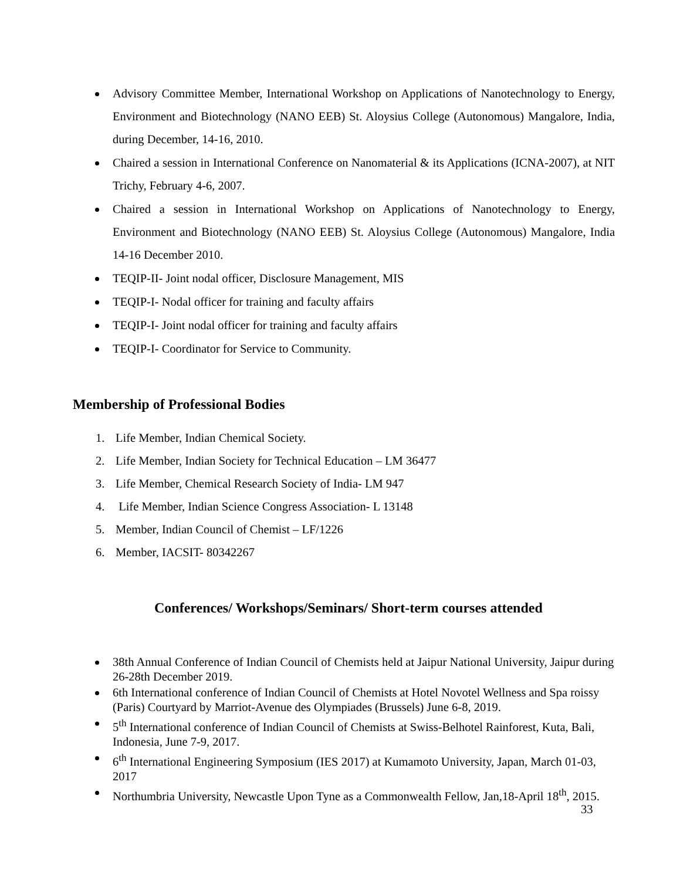Advisory Committee Member, International Workshop on Applications of Nanotechnology to Energy, Environment and Biotechnology (NANO EEB) St. Aloysius College (Autonomous) Mangalore, India, during December, 14-16, 2010.
Chaired a session in International Conference on Nanomaterial & its Applications (ICNA-2007), at NIT Trichy, February 4-6, 2007.
Chaired a session in International Workshop on Applications of Nanotechnology to Energy, Environment and Biotechnology (NANO EEB) St. Aloysius College (Autonomous) Mangalore, India 14-16 December 2010.
TEQIP-II- Joint nodal officer, Disclosure Management, MIS
TEQIP-I- Nodal officer for training and faculty affairs
TEQIP-I- Joint nodal officer for training and faculty affairs
TEQIP-I- Coordinator for Service to Community.
Membership of Professional Bodies
1. Life Member, Indian Chemical Society.
2. Life Member, Indian Society for Technical Education – LM 36477
3. Life Member, Chemical Research Society of India- LM 947
4. Life Member, Indian Science Congress Association- L 13148
5. Member, Indian Council of Chemist – LF/1226
6. Member, IACSIT- 80342267
Conferences/ Workshops/Seminars/ Short-term courses attended
38th Annual Conference of Indian Council of Chemists held at Jaipur National University, Jaipur during 26-28th December 2019.
6th International conference of Indian Council of Chemists at Hotel Novotel Wellness and Spa roissy (Paris) Courtyard by Marriot-Avenue des Olympiades (Brussels) June 6-8, 2019.
5<sup>th</sup> International conference of Indian Council of Chemists at Swiss-Belhotel Rainforest, Kuta, Bali, Indonesia, June 7-9, 2017.
6<sup>th</sup> International Engineering Symposium (IES 2017) at Kumamoto University, Japan, March 01-03, 2017
Northumbria University, Newcastle Upon Tyne as a Commonwealth Fellow, Jan,18-April 18<sup>th</sup>, 2015.
33